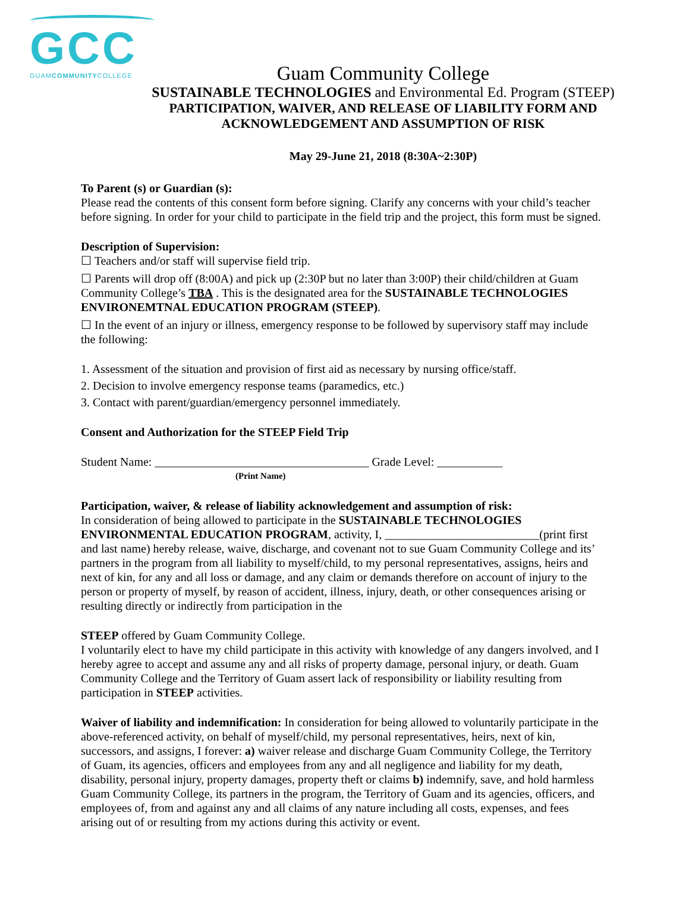GCC
GUAMCOMMUNITYCOLLEGE
Guam Community College
SUSTAINABLE TECHNOLOGIES and Environmental Ed. Program (STEEP)
PARTICIPATION, WAIVER, AND RELEASE OF LIABILITY FORM AND
ACKNOWLEDGEMENT AND ASSUMPTION OF RISK
May 29-June 21, 2018 (8:30A~2:30P)
To Parent (s) or Guardian (s):
Please read the contents of this consent form before signing. Clarify any concerns with your child’s teacher before signing. In order for your child to participate in the field trip and the project, this form must be signed.
Description of Supervision:
☐ Teachers and/or staff will supervise field trip.
☐ Parents will drop off (8:00A) and pick up (2:30P but no later than 3:00P) their child/children at Guam Community College’s TBA . This is the designated area for the SUSTAINABLE TECHNOLOGIES ENVIRONEMTNAL EDUCATION PROGRAM (STEEP).
☐ In the event of an injury or illness, emergency response to be followed by supervisory staff may include the following:
1. Assessment of the situation and provision of first aid as necessary by nursing office/staff.
2. Decision to involve emergency response teams (paramedics, etc.)
3. Contact with parent/guardian/emergency personnel immediately.
Consent and Authorization for the STEEP Field Trip
Student Name: ____________________________________ Grade Level: ___________
(Print Name)
Participation, waiver, & release of liability acknowledgement and assumption of risk:
In consideration of being allowed to participate in the SUSTAINABLE TECHNOLOGIES ENVIRONMENTAL EDUCATION PROGRAM, activity, I, __________________________(print first and last name) hereby release, waive, discharge, and covenant not to sue Guam Community College and its’ partners in the program from all liability to myself/child, to my personal representatives, assigns, heirs and next of kin, for any and all loss or damage, and any claim or demands therefore on account of injury to the person or property of myself, by reason of accident, illness, injury, death, or other consequences arising or resulting directly or indirectly from participation in the
STEEP offered by Guam Community College.
I voluntarily elect to have my child participate in this activity with knowledge of any dangers involved, and I hereby agree to accept and assume any and all risks of property damage, personal injury, or death. Guam Community College and the Territory of Guam assert lack of responsibility or liability resulting from participation in STEEP activities.
Waiver of liability and indemnification: In consideration for being allowed to voluntarily participate in the above-referenced activity, on behalf of myself/child, my personal representatives, heirs, next of kin, successors, and assigns, I forever: a) waiver release and discharge Guam Community College, the Territory of Guam, its agencies, officers and employees from any and all negligence and liability for my death, disability, personal injury, property damages, property theft or claims b) indemnify, save, and hold harmless Guam Community College, its partners in the program, the Territory of Guam and its agencies, officers, and employees of, from and against any and all claims of any nature including all costs, expenses, and fees arising out of or resulting from my actions during this activity or event.